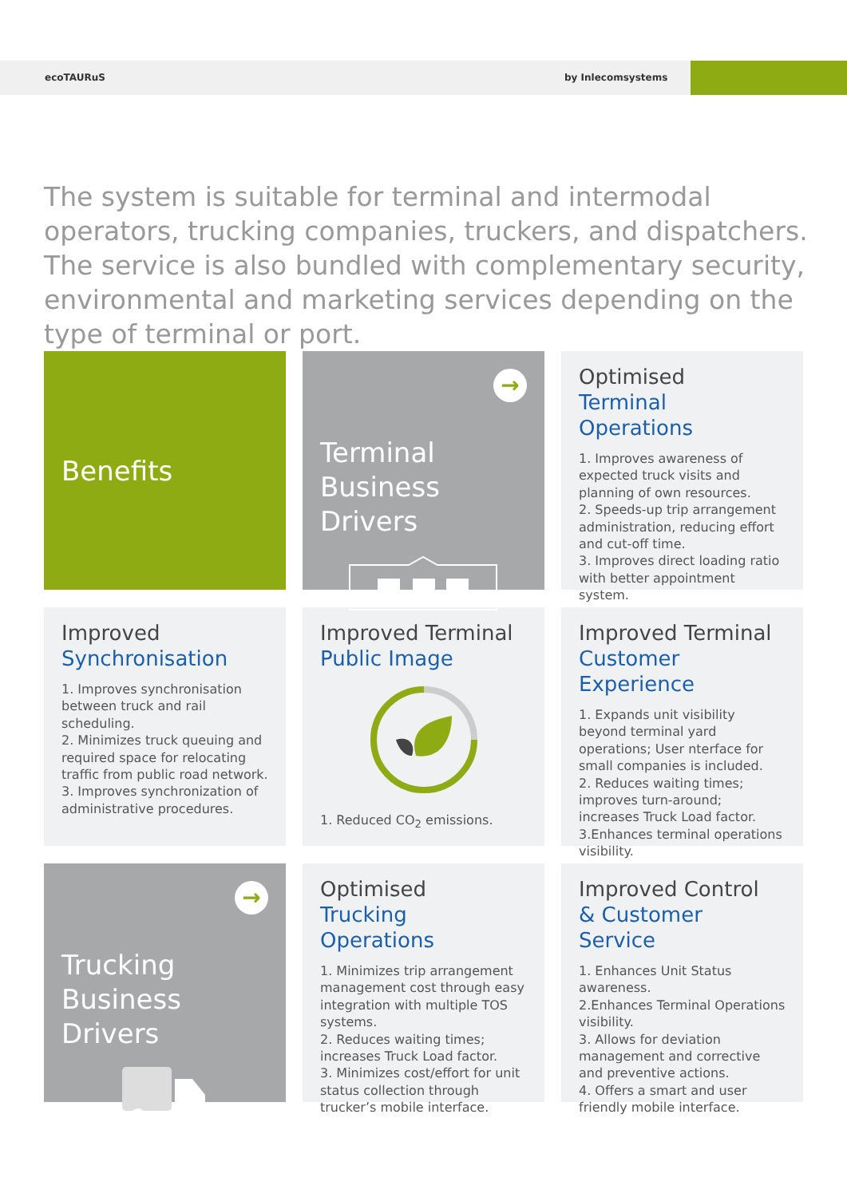ecoTAURuS by Inlecomsystems
The system is suitable for terminal and intermodal operators, trucking companies, truckers, and dispatchers. The service is also bundled with complementary security, environmental and marketing services depending on the type of terminal or port.
Benefits
→
Terminal
Business Drivers
Optimised
Terminal Operations
1. Improves awareness of expected truck visits and planning of own resources.
2. Speeds-up trip arrangement administration, reducing effort and cut-off time.
3. Improves direct loading ratio with better appointment system.
Improved
Synchronisation
1. Improves synchronisation between truck and rail scheduling.
2. Minimizes truck queuing and required space for relocating traffic from public road network.
3. Improves synchronization of administrative procedures.
Improved Terminal
Public Image
1. Reduced CO<sub>2</sub> emissions.
Improved Terminal
Customer Experience
1. Expands unit visibility beyond terminal yard operations; User nterface for small companies is included.
2. Reduces waiting times; improves turn-around; increases Truck Load factor.
3.Enhances terminal operations visibility.
→
Trucking
Business Drivers
Optimised
Trucking Operations
1. Minimizes trip arrangement management cost through easy integration with multiple TOS systems.
2. Reduces waiting times; increases Truck Load factor.
3. Minimizes cost/effort for unit status collection through trucker’s mobile interface.
Improved Control
& Customer Service
1. Enhances Unit Status awareness.
2.Enhances Terminal Operations visibility.
3. Allows for deviation management and corrective and preventive actions.
4. Offers a smart and user friendly mobile interface.